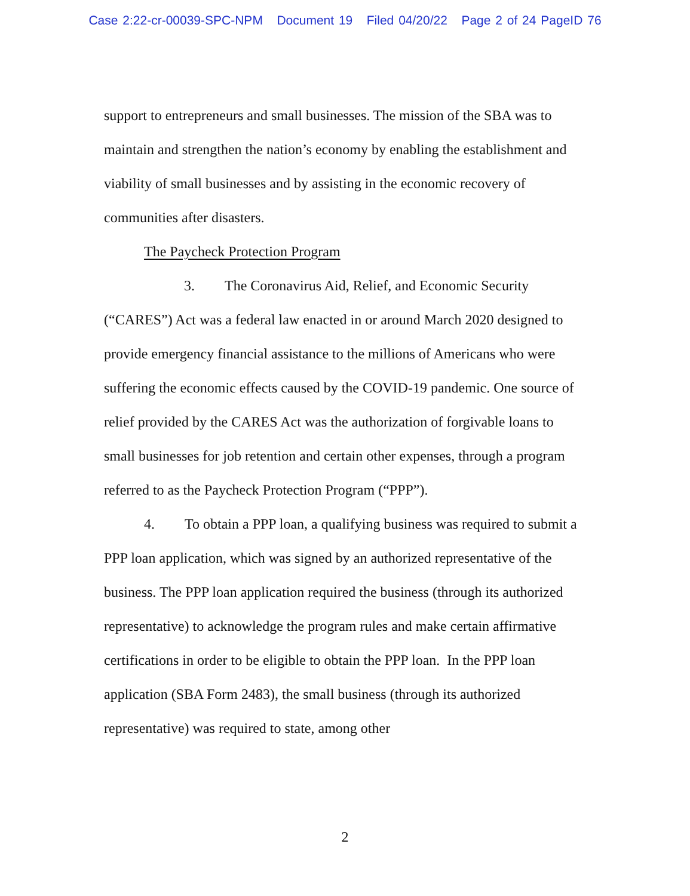Case 2:22-cr-00039-SPC-NPM Document 19 Filed 04/20/22 Page 2 of 24 PageID 76
support to entrepreneurs and small businesses. The mission of the SBA was to maintain and strengthen the nation’s economy by enabling the establishment and viability of small businesses and by assisting in the economic recovery of communities after disasters.
The Paycheck Protection Program
3. The Coronavirus Aid, Relief, and Economic Security (“CARES”) Act was a federal law enacted in or around March 2020 designed to provide emergency financial assistance to the millions of Americans who were suffering the economic effects caused by the COVID-19 pandemic. One source of relief provided by the CARES Act was the authorization of forgivable loans to small businesses for job retention and certain other expenses, through a program referred to as the Paycheck Protection Program (“PPP”).
4. To obtain a PPP loan, a qualifying business was required to submit a PPP loan application, which was signed by an authorized representative of the business. The PPP loan application required the business (through its authorized representative) to acknowledge the program rules and make certain affirmative certifications in order to be eligible to obtain the PPP loan. In the PPP loan application (SBA Form 2483), the small business (through its authorized representative) was required to state, among other
2